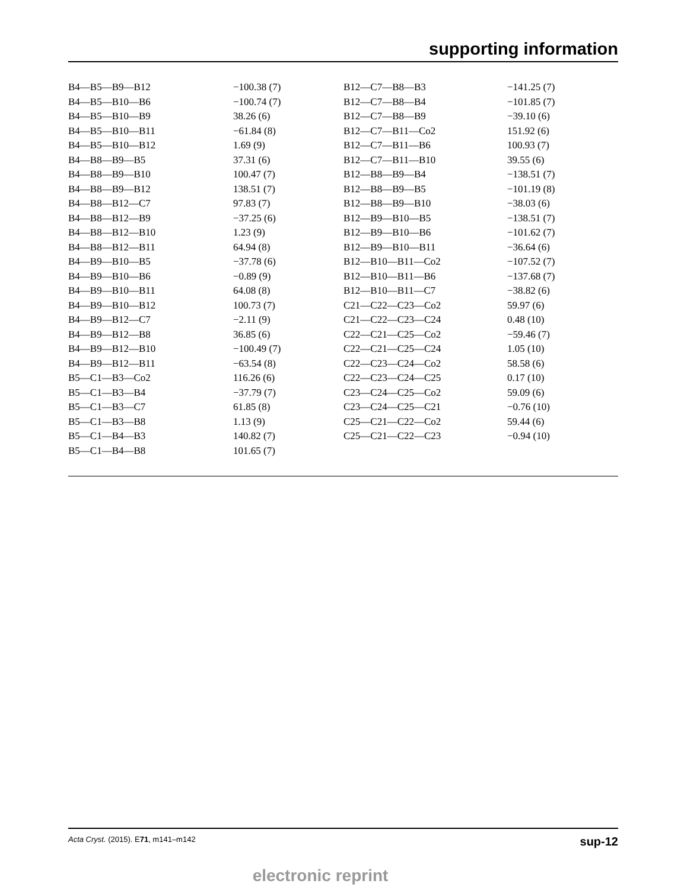supporting information
| B4—B5—B9—B12 | −100.38 (7) | B12—C7—B8—B3 | −141.25 (7) |
| B4—B5—B10—B6 | −100.74 (7) | B12—C7—B8—B4 | −101.85 (7) |
| B4—B5—B10—B9 | 38.26 (6) | B12—C7—B8—B9 | −39.10 (6) |
| B4—B5—B10—B11 | −61.84 (8) | B12—C7—B11—Co2 | 151.92 (6) |
| B4—B5—B10—B12 | 1.69 (9) | B12—C7—B11—B6 | 100.93 (7) |
| B4—B8—B9—B5 | 37.31 (6) | B12—C7—B11—B10 | 39.55 (6) |
| B4—B8—B9—B10 | 100.47 (7) | B12—B8—B9—B4 | −138.51 (7) |
| B4—B8—B9—B12 | 138.51 (7) | B12—B8—B9—B5 | −101.19 (8) |
| B4—B8—B12—C7 | 97.83 (7) | B12—B8—B9—B10 | −38.03 (6) |
| B4—B8—B12—B9 | −37.25 (6) | B12—B9—B10—B5 | −138.51 (7) |
| B4—B8—B12—B10 | 1.23 (9) | B12—B9—B10—B6 | −101.62 (7) |
| B4—B8—B12—B11 | 64.94 (8) | B12—B9—B10—B11 | −36.64 (6) |
| B4—B9—B10—B5 | −37.78 (6) | B12—B10—B11—Co2 | −107.52 (7) |
| B4—B9—B10—B6 | −0.89 (9) | B12—B10—B11—B6 | −137.68 (7) |
| B4—B9—B10—B11 | 64.08 (8) | B12—B10—B11—C7 | −38.82 (6) |
| B4—B9—B10—B12 | 100.73 (7) | C21—C22—C23—Co2 | 59.97 (6) |
| B4—B9—B12—C7 | −2.11 (9) | C21—C22—C23—C24 | 0.48 (10) |
| B4—B9—B12—B8 | 36.85 (6) | C22—C21—C25—Co2 | −59.46 (7) |
| B4—B9—B12—B10 | −100.49 (7) | C22—C21—C25—C24 | 1.05 (10) |
| B4—B9—B12—B11 | −63.54 (8) | C22—C23—C24—Co2 | 58.58 (6) |
| B5—C1—B3—Co2 | 116.26 (6) | C22—C23—C24—C25 | 0.17 (10) |
| B5—C1—B3—B4 | −37.79 (7) | C23—C24—C25—Co2 | 59.09 (6) |
| B5—C1—B3—C7 | 61.85 (8) | C23—C24—C25—C21 | −0.76 (10) |
| B5—C1—B3—B8 | 1.13 (9) | C25—C21—C22—Co2 | 59.44 (6) |
| B5—C1—B4—B3 | 140.82 (7) | C25—C21—C22—C23 | −0.94 (10) |
| B5—C1—B4—B8 | 101.65 (7) | | |
Acta Cryst. (2015). E71, m141–m142 sup-12
electronic reprint